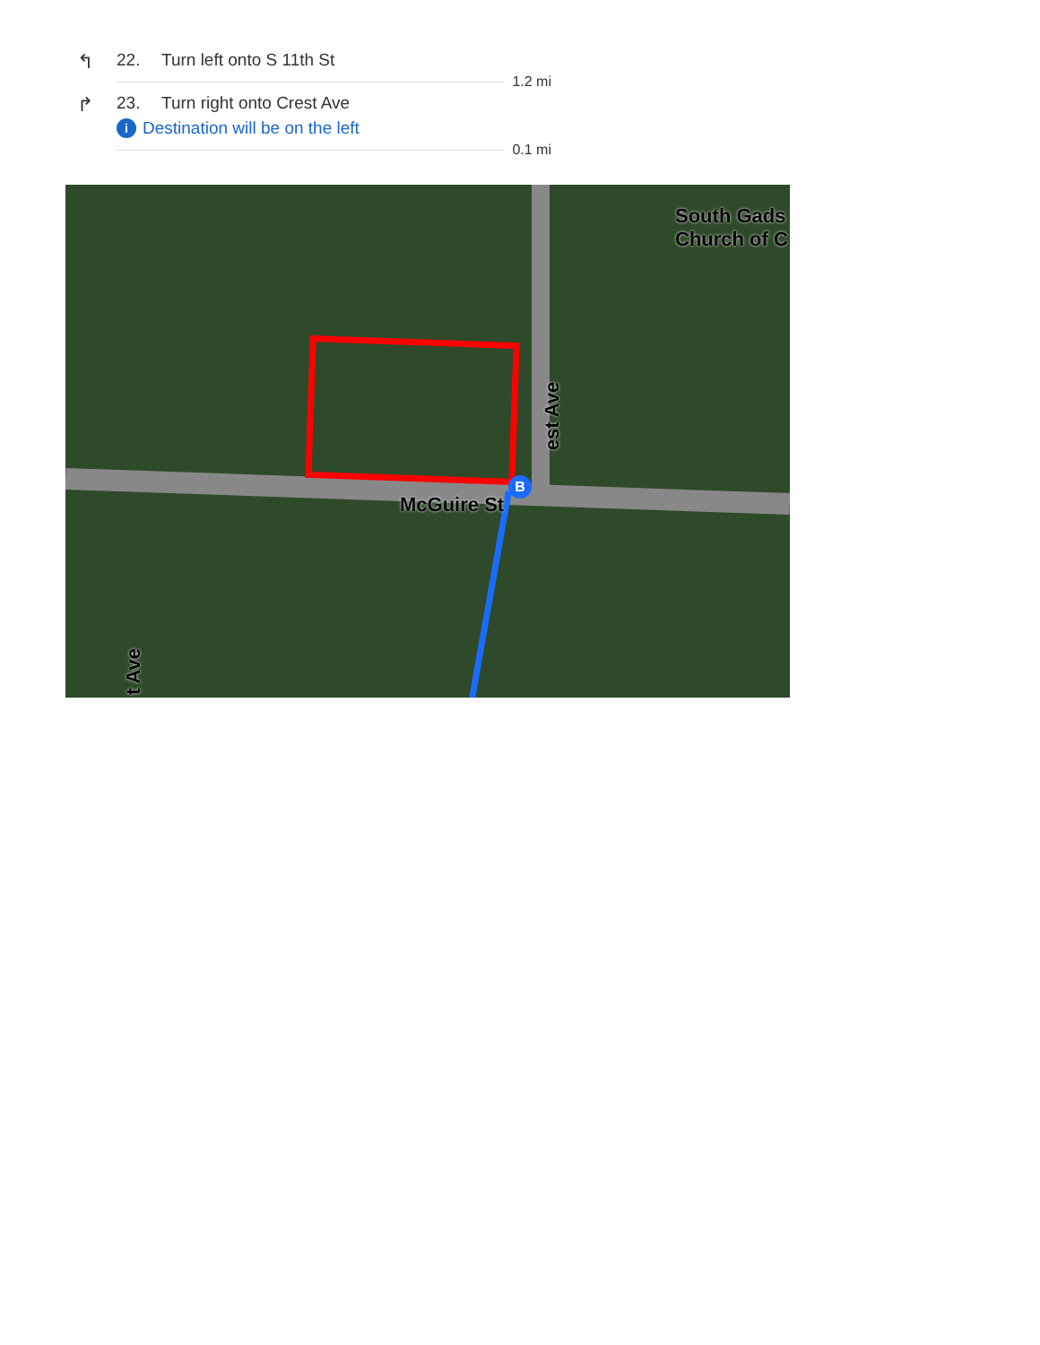↰
22. Turn left onto S 11th St
1.2 mi
↱
23. Turn right onto Crest Ave
i Destination will be on the left
0.1 mi
B
South Gads
Church of C
McGuire St
est Ave
t Ave